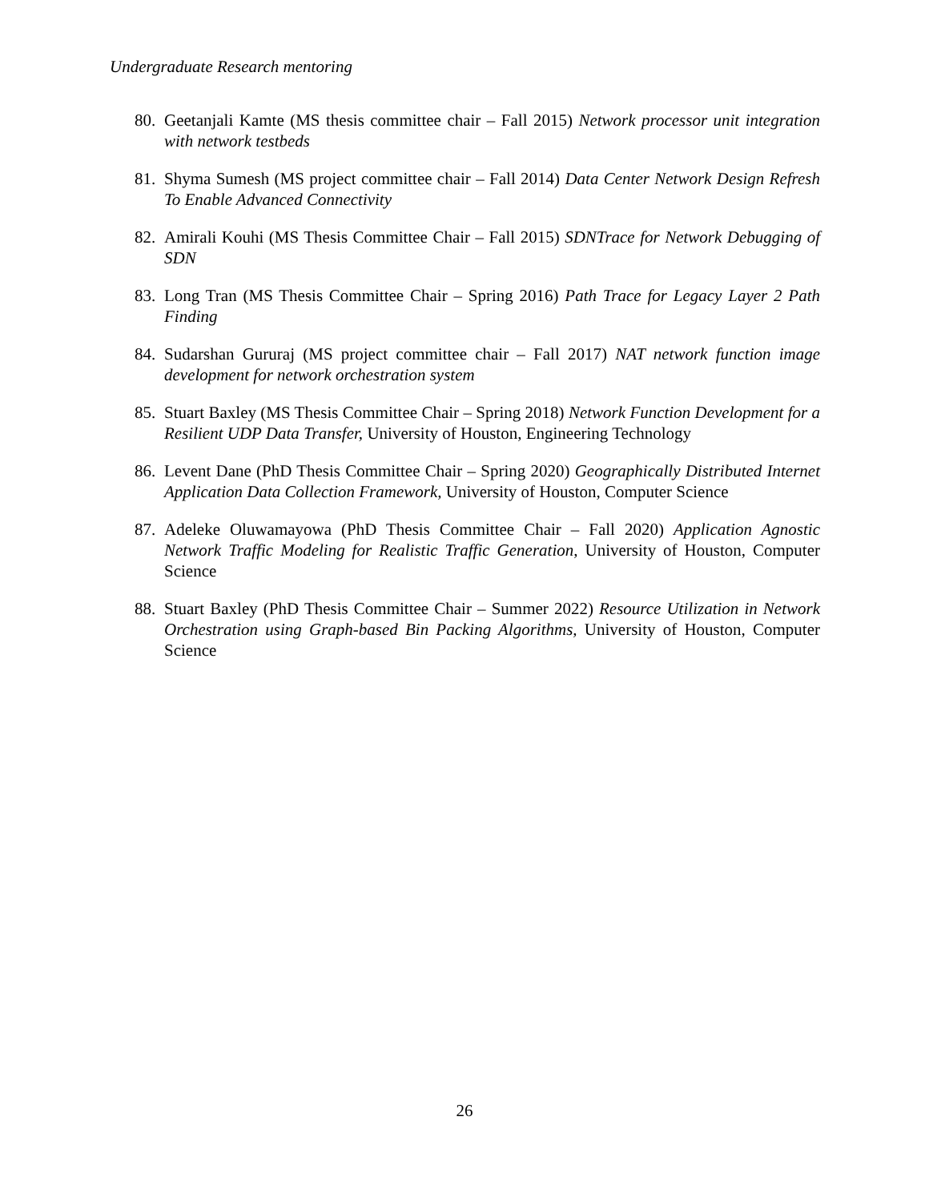Undergraduate Research mentoring
80. Geetanjali Kamte (MS thesis committee chair – Fall 2015) Network processor unit integration with network testbeds
81. Shyma Sumesh (MS project committee chair – Fall 2014) Data Center Network Design Refresh To Enable Advanced Connectivity
82. Amirali Kouhi (MS Thesis Committee Chair – Fall 2015) SDNTrace for Network Debugging of SDN
83. Long Tran (MS Thesis Committee Chair – Spring 2016) Path Trace for Legacy Layer 2 Path Finding
84. Sudarshan Gururaj (MS project committee chair – Fall 2017) NAT network function image development for network orchestration system
85. Stuart Baxley (MS Thesis Committee Chair – Spring 2018) Network Function Development for a Resilient UDP Data Transfer, University of Houston, Engineering Technology
86. Levent Dane (PhD Thesis Committee Chair – Spring 2020) Geographically Distributed Internet Application Data Collection Framework, University of Houston, Computer Science
87. Adeleke Oluwamayowa (PhD Thesis Committee Chair – Fall 2020) Application Agnostic Network Traffic Modeling for Realistic Traffic Generation, University of Houston, Computer Science
88. Stuart Baxley (PhD Thesis Committee Chair – Summer 2022) Resource Utilization in Network Orchestration using Graph-based Bin Packing Algorithms, University of Houston, Computer Science
26